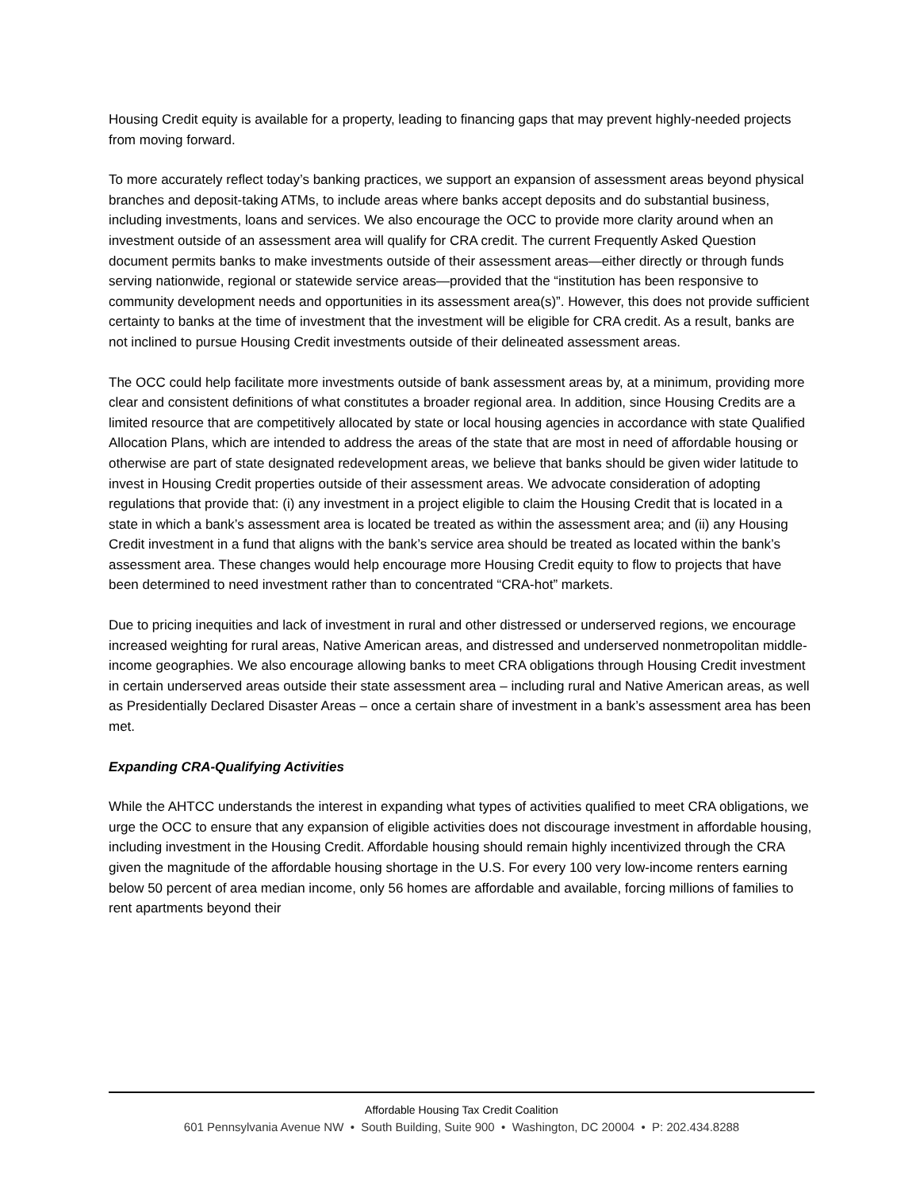Housing Credit equity is available for a property, leading to financing gaps that may prevent highly-needed projects from moving forward.
To more accurately reflect today’s banking practices, we support an expansion of assessment areas beyond physical branches and deposit-taking ATMs, to include areas where banks accept deposits and do substantial business, including investments, loans and services. We also encourage the OCC to provide more clarity around when an investment outside of an assessment area will qualify for CRA credit. The current Frequently Asked Question document permits banks to make investments outside of their assessment areas—either directly or through funds serving nationwide, regional or statewide service areas—provided that the “institution has been responsive to community development needs and opportunities in its assessment area(s)”. However, this does not provide sufficient certainty to banks at the time of investment that the investment will be eligible for CRA credit. As a result, banks are not inclined to pursue Housing Credit investments outside of their delineated assessment areas.
The OCC could help facilitate more investments outside of bank assessment areas by, at a minimum, providing more clear and consistent definitions of what constitutes a broader regional area. In addition, since Housing Credits are a limited resource that are competitively allocated by state or local housing agencies in accordance with state Qualified Allocation Plans, which are intended to address the areas of the state that are most in need of affordable housing or otherwise are part of state designated redevelopment areas, we believe that banks should be given wider latitude to invest in Housing Credit properties outside of their assessment areas. We advocate consideration of adopting regulations that provide that: (i) any investment in a project eligible to claim the Housing Credit that is located in a state in which a bank’s assessment area is located be treated as within the assessment area; and (ii) any Housing Credit investment in a fund that aligns with the bank’s service area should be treated as located within the bank’s assessment area. These changes would help encourage more Housing Credit equity to flow to projects that have been determined to need investment rather than to concentrated “CRA-hot” markets.
Due to pricing inequities and lack of investment in rural and other distressed or underserved regions, we encourage increased weighting for rural areas, Native American areas, and distressed and underserved nonmetropolitan middle-income geographies. We also encourage allowing banks to meet CRA obligations through Housing Credit investment in certain underserved areas outside their state assessment area – including rural and Native American areas, as well as Presidentially Declared Disaster Areas – once a certain share of investment in a bank’s assessment area has been met.
Expanding CRA-Qualifying Activities
While the AHTCC understands the interest in expanding what types of activities qualified to meet CRA obligations, we urge the OCC to ensure that any expansion of eligible activities does not discourage investment in affordable housing, including investment in the Housing Credit. Affordable housing should remain highly incentivized through the CRA given the magnitude of the affordable housing shortage in the U.S. For every 100 very low-income renters earning below 50 percent of area median income, only 56 homes are affordable and available, forcing millions of families to rent apartments beyond their
Affordable Housing Tax Credit Coalition
601 Pennsylvania Avenue NW • South Building, Suite 900 • Washington, DC 20004 • P: 202.434.8288